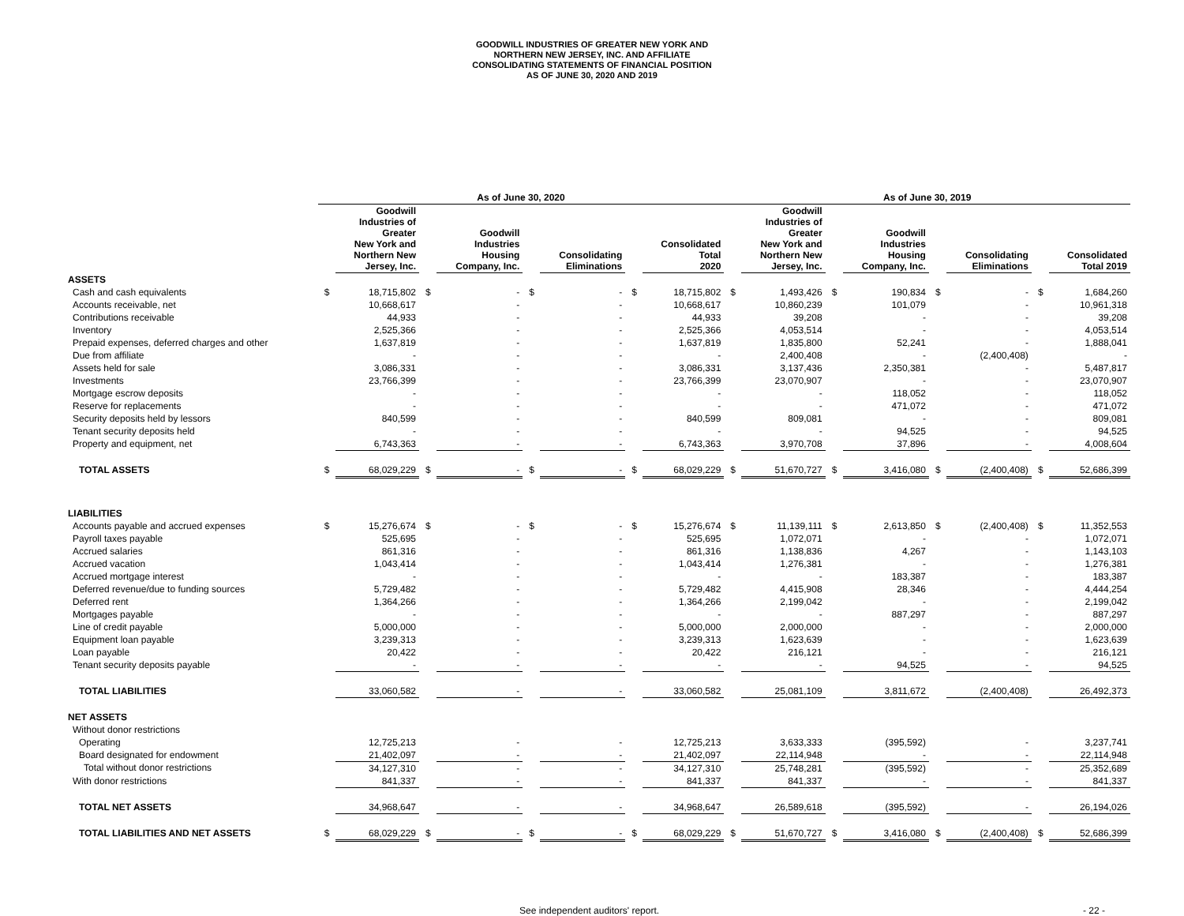GOODWILL INDUSTRIES OF GREATER NEW YORK AND
NORTHERN NEW JERSEY, INC. AND AFFILIATE
CONSOLIDATING STATEMENTS OF FINANCIAL POSITION
AS OF JUNE 30, 2020 AND 2019
| | As of June 30, 2020 | | | | | | | | As of June 30, 2019 | | | | | | | |
| --- | --- | --- | --- | --- | --- | --- | --- | --- | --- | --- | --- | --- | --- | --- | --- | --- |
| | | Goodwill Industries of Greater New York and Northern New Jersey, Inc. | | Goodwill Industries Housing Company, Inc. | | Consolidating Eliminations | | Consolidated Total 2020 | | Goodwill Industries of Greater New York and Northern New Jersey, Inc. | | Goodwill Industries Housing Company, Inc. | | Consolidating Eliminations | | Consolidated Total 2019 |
| ASSETS | | | | | | | | | | | | | | | | |
| Cash and cash equivalents | $ | 18,715,802 | $ | - | $ | - | $ | 18,715,802 | $ | 1,493,426 | $ | 190,834 | $ | - | $ | 1,684,260 |
| Accounts receivable, net | | 10,668,617 | | - | | - | | 10,668,617 | | 10,860,239 | | 101,079 | | - | | 10,961,318 |
| Contributions receivable | | 44,933 | | - | | - | | 44,933 | | 39,208 | | - | | - | | 39,208 |
| Inventory | | 2,525,366 | | - | | - | | 2,525,366 | | 4,053,514 | | - | | - | | 4,053,514 |
| Prepaid expenses, deferred charges and other | | 1,637,819 | | - | | - | | 1,637,819 | | 1,835,800 | | 52,241 | | - | | 1,888,041 |
| Due from affiliate | | - | | - | | - | | - | | 2,400,408 | | - | | (2,400,408) | | - |
| Assets held for sale | | 3,086,331 | | - | | - | | 3,086,331 | | 3,137,436 | | 2,350,381 | | - | | 5,487,817 |
| Investments | | 23,766,399 | | - | | - | | 23,766,399 | | 23,070,907 | | - | | - | | 23,070,907 |
| Mortgage escrow deposits | | - | | - | | - | | - | | - | | 118,052 | | - | | 118,052 |
| Reserve for replacements | | - | | - | | - | | - | | - | | 471,072 | | - | | 471,072 |
| Security deposits held by lessors | | 840,599 | | - | | - | | 840,599 | | 809,081 | | - | | - | | 809,081 |
| Tenant security deposits held | | - | | - | | - | | - | | - | | 94,525 | | - | | 94,525 |
| Property and equipment, net | | 6,743,363 | | - | | - | | 6,743,363 | | 3,970,708 | | 37,896 | | - | | 4,008,604 |
| TOTAL ASSETS | $ | 68,029,229 | $ | - | $ | - | $ | 68,029,229 | $ | 51,670,727 | $ | 3,416,080 | $ | (2,400,408) | $ | 52,686,399 |
| LIABILITIES | | | | | | | | | | | | | | | | |
| Accounts payable and accrued expenses | $ | 15,276,674 | $ | - | $ | - | $ | 15,276,674 | $ | 11,139,111 | $ | 2,613,850 | $ | (2,400,408) | $ | 11,352,553 |
| Payroll taxes payable | | 525,695 | | - | | - | | 525,695 | | 1,072,071 | | - | | - | | 1,072,071 |
| Accrued salaries | | 861,316 | | - | | - | | 861,316 | | 1,138,836 | | 4,267 | | - | | 1,143,103 |
| Accrued vacation | | 1,043,414 | | - | | - | | 1,043,414 | | 1,276,381 | | - | | - | | 1,276,381 |
| Accrued mortgage interest | | - | | - | | - | | - | | - | | 183,387 | | - | | 183,387 |
| Deferred revenue/due to funding sources | | 5,729,482 | | - | | - | | 5,729,482 | | 4,415,908 | | 28,346 | | - | | 4,444,254 |
| Deferred rent | | 1,364,266 | | - | | - | | 1,364,266 | | 2,199,042 | | - | | - | | 2,199,042 |
| Mortgages payable | | - | | - | | - | | - | | - | | 887,297 | | - | | 887,297 |
| Line of credit payable | | 5,000,000 | | - | | - | | 5,000,000 | | 2,000,000 | | - | | - | | 2,000,000 |
| Equipment loan payable | | 3,239,313 | | - | | - | | 3,239,313 | | 1,623,639 | | - | | - | | 1,623,639 |
| Loan payable | | 20,422 | | - | | - | | 20,422 | | 216,121 | | - | | - | | 216,121 |
| Tenant security deposits payable | | - | | - | | - | | - | | - | | 94,525 | | - | | 94,525 |
| TOTAL LIABILITIES | | 33,060,582 | | - | | - | | 33,060,582 | | 25,081,109 | | 3,811,672 | | (2,400,408) | | 26,492,373 |
| NET ASSETS | | | | | | | | | | | | | | | | |
| Without donor restrictions | | | | | | | | | | | | | | | | |
| Operating | | 12,725,213 | | - | | - | | 12,725,213 | | 3,633,333 | | (395,592) | | - | | 3,237,741 |
| Board designated for endowment | | 21,402,097 | | - | | - | | 21,402,097 | | 22,114,948 | | - | | - | | 22,114,948 |
| Total without donor restrictions | | 34,127,310 | | - | | - | | 34,127,310 | | 25,748,281 | | (395,592) | | - | | 25,352,689 |
| With donor restrictions | | 841,337 | | - | | - | | 841,337 | | 841,337 | | - | | - | | 841,337 |
| TOTAL NET ASSETS | | 34,968,647 | | - | | - | | 34,968,647 | | 26,589,618 | | (395,592) | | - | | 26,194,026 |
| TOTAL LIABILITIES AND NET ASSETS | $ | 68,029,229 | $ | - | $ | - | $ | 68,029,229 | $ | 51,670,727 | $ | 3,416,080 | $ | (2,400,408) | $ | 52,686,399 |
See independent auditors' report. - 22 -